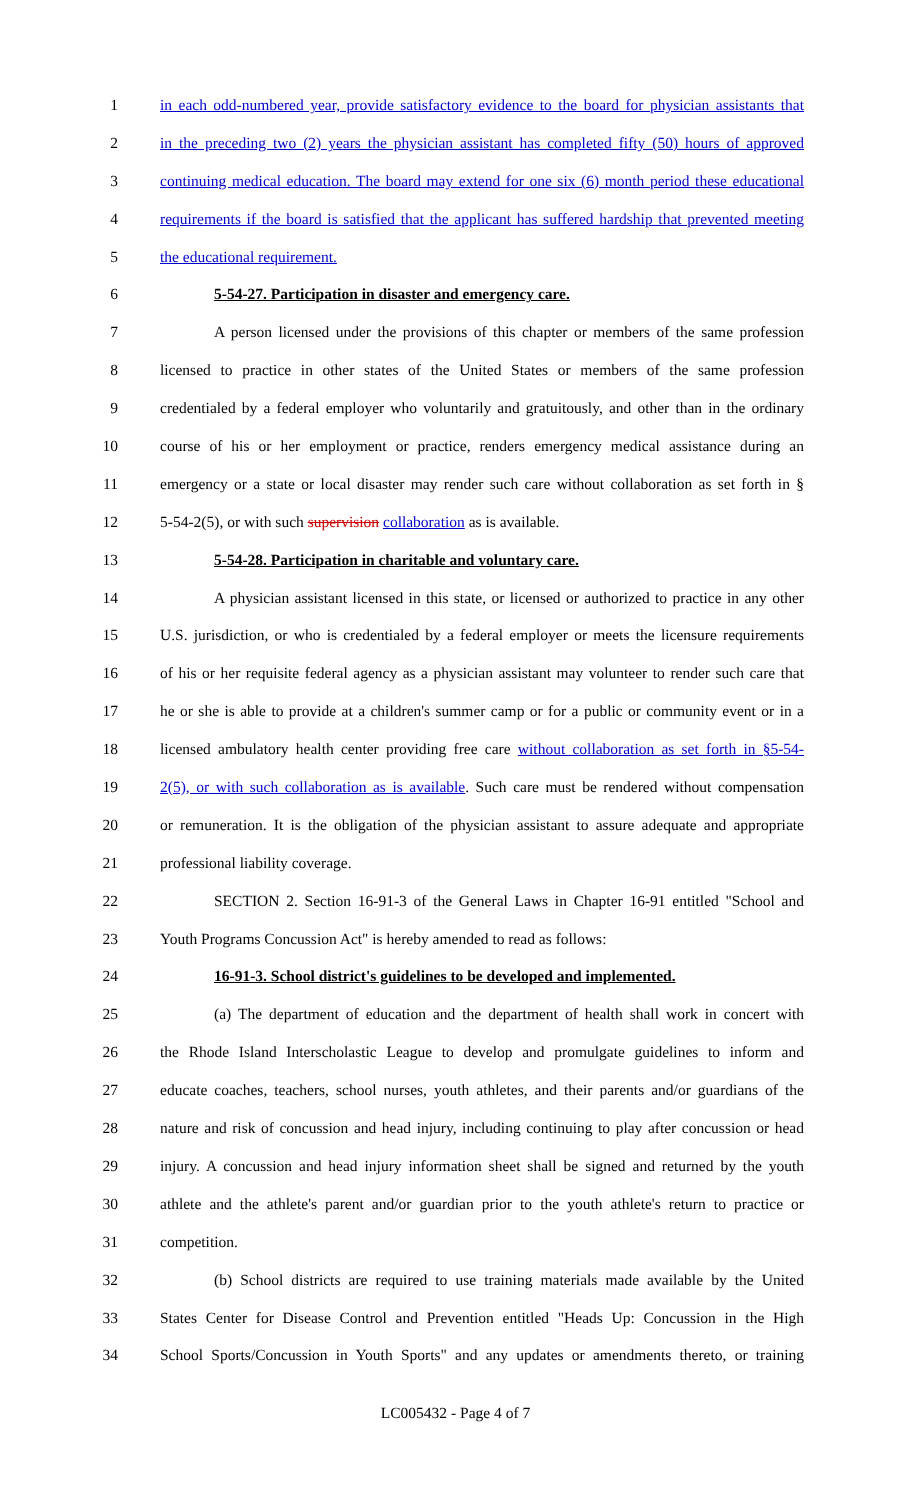1 in each odd-numbered year, provide satisfactory evidence to the board for physician assistants that
2 in the preceding two (2) years the physician assistant has completed fifty (50) hours of approved
3 continuing medical education. The board may extend for one six (6) month period these educational
4 requirements if the board is satisfied that the applicant has suffered hardship that prevented meeting
5 the educational requirement.
6 5-54-27. Participation in disaster and emergency care.
7 A person licensed under the provisions of this chapter or members of the same profession
8 licensed to practice in other states of the United States or members of the same profession
9 credentialed by a federal employer who voluntarily and gratuitously, and other than in the ordinary
10 course of his or her employment or practice, renders emergency medical assistance during an
11 emergency or a state or local disaster may render such care without collaboration as set forth in §
12 5-54-2(5), or with such supervision collaboration as is available.
13 5-54-28. Participation in charitable and voluntary care.
14 A physician assistant licensed in this state, or licensed or authorized to practice in any other
15 U.S. jurisdiction, or who is credentialed by a federal employer or meets the licensure requirements
16 of his or her requisite federal agency as a physician assistant may volunteer to render such care that
17 he or she is able to provide at a children's summer camp or for a public or community event or in a
18 licensed ambulatory health center providing free care without collaboration as set forth in §5-54-
19 2(5), or with such collaboration as is available. Such care must be rendered without compensation
20 or remuneration. It is the obligation of the physician assistant to assure adequate and appropriate
21 professional liability coverage.
22 SECTION 2. Section 16-91-3 of the General Laws in Chapter 16-91 entitled "School and
23 Youth Programs Concussion Act" is hereby amended to read as follows:
24 16-91-3. School district's guidelines to be developed and implemented.
25 (a) The department of education and the department of health shall work in concert with
26 the Rhode Island Interscholastic League to develop and promulgate guidelines to inform and
27 educate coaches, teachers, school nurses, youth athletes, and their parents and/or guardians of the
28 nature and risk of concussion and head injury, including continuing to play after concussion or head
29 injury. A concussion and head injury information sheet shall be signed and returned by the youth
30 athlete and the athlete's parent and/or guardian prior to the youth athlete's return to practice or
31 competition.
32 (b) School districts are required to use training materials made available by the United
33 States Center for Disease Control and Prevention entitled "Heads Up: Concussion in the High
34 School Sports/Concussion in Youth Sports" and any updates or amendments thereto, or training
LC005432 - Page 4 of 7